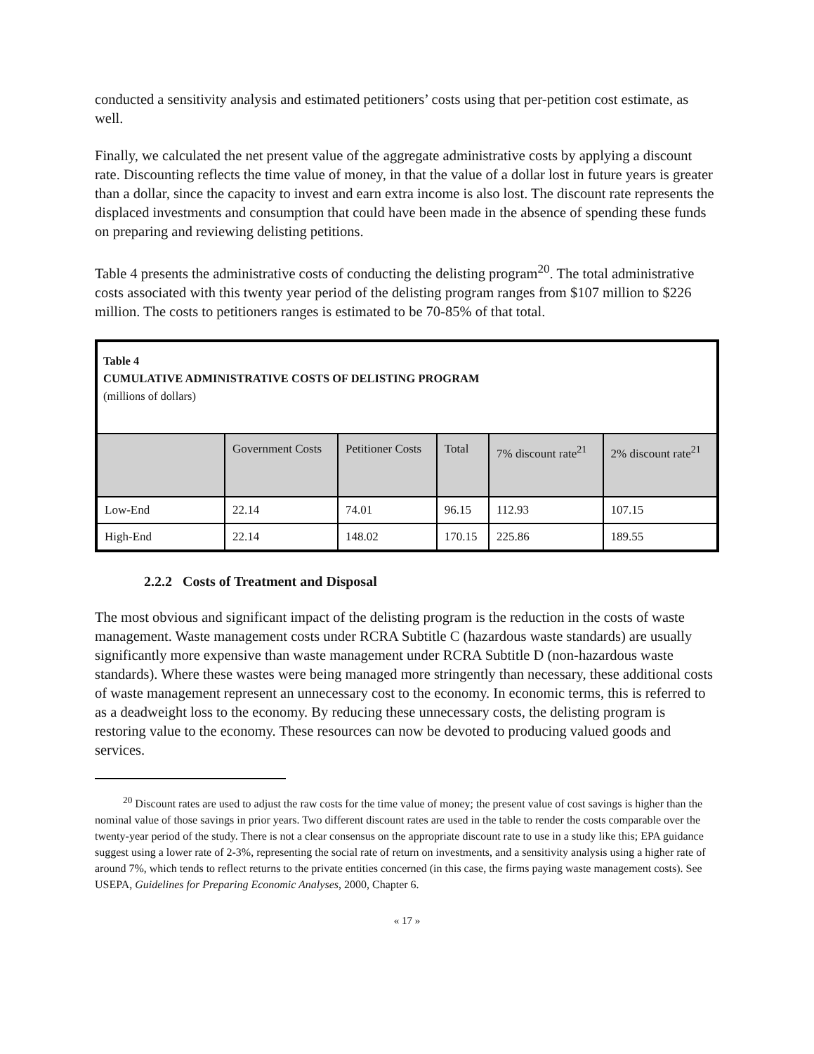conducted a sensitivity analysis and estimated petitioners’ costs using that per-petition cost estimate, as well.
Finally, we calculated the net present value of the aggregate administrative costs by applying a discount rate. Discounting reflects the time value of money, in that the value of a dollar lost in future years is greater than a dollar, since the capacity to invest and earn extra income is also lost. The discount rate represents the displaced investments and consumption that could have been made in the absence of spending these funds on preparing and reviewing delisting petitions.
Table 4 presents the administrative costs of conducting the delisting program<sup>20</sup>. The total administrative costs associated with this twenty year period of the delisting program ranges from $107 million to $226 million. The costs to petitioners ranges is estimated to be 70-85% of that total.
Table 4
CUMULATIVE ADMINISTRATIVE COSTS OF DELISTING PROGRAM
(millions of dollars)
| | Government Costs | Petitioner Costs | Total | 7% discount rate<sup>21</sup> | 2% discount rate<sup>21</sup> |
| --- | --- | --- | --- | --- | --- |
| Low-End | 22.14 | 74.01 | 96.15 | 112.93 | 107.15 |
| High-End | 22.14 | 148.02 | 170.15 | 225.86 | 189.55 |
2.2.2 Costs of Treatment and Disposal
The most obvious and significant impact of the delisting program is the reduction in the costs of waste management. Waste management costs under RCRA Subtitle C (hazardous waste standards) are usually significantly more expensive than waste management under RCRA Subtitle D (non-hazardous waste standards). Where these wastes were being managed more stringently than necessary, these additional costs of waste management represent an unnecessary cost to the economy. In economic terms, this is referred to as a deadweight loss to the economy. By reducing these unnecessary costs, the delisting program is restoring value to the economy. These resources can now be devoted to producing valued goods and services.
<sup>20</sup> Discount rates are used to adjust the raw costs for the time value of money; the present value of cost savings is higher than the nominal value of those savings in prior years. Two different discount rates are used in the table to render the costs comparable over the twenty-year period of the study. There is not a clear consensus on the appropriate discount rate to use in a study like this; EPA guidance suggest using a lower rate of 2-3%, representing the social rate of return on investments, and a sensitivity analysis using a higher rate of around 7%, which tends to reflect returns to the private entities concerned (in this case, the firms paying waste management costs). See USEPA, Guidelines for Preparing Economic Analyses, 2000, Chapter 6.
« 17 »